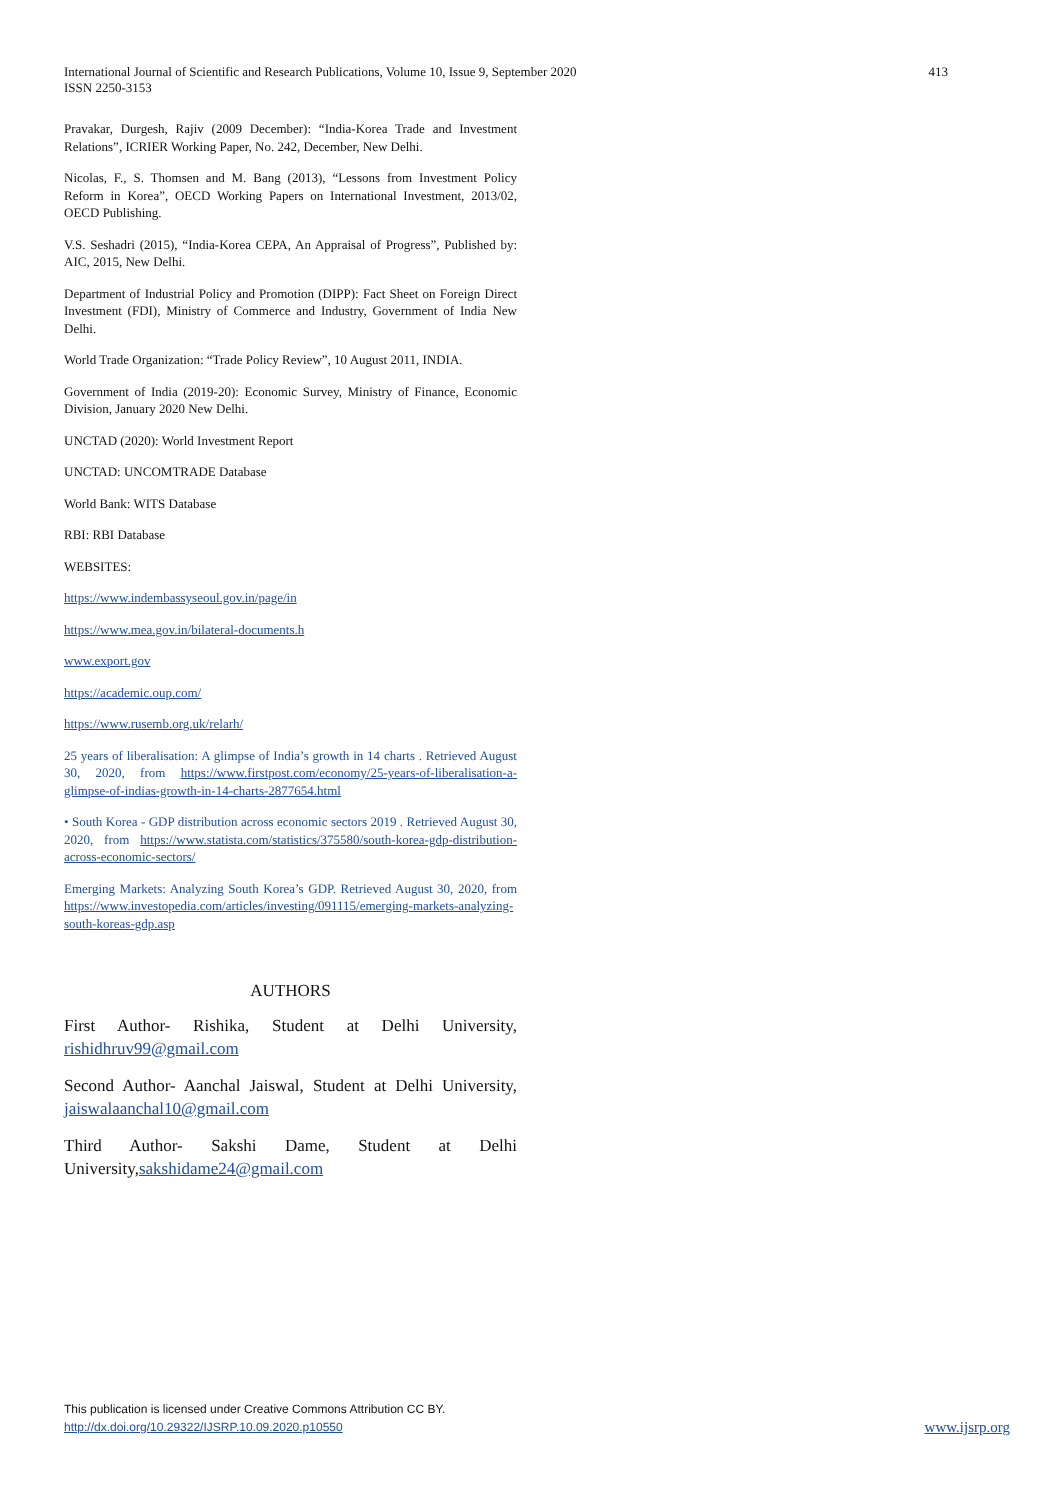413 International Journal of Scientific and Research Publications, Volume 10, Issue 9, September 2020
ISSN 2250-3153
Pravakar, Durgesh, Rajiv (2009 December): “India-Korea Trade and Investment Relations”, ICRIER Working Paper, No. 242, December, New Delhi.
Nicolas, F., S. Thomsen and M. Bang (2013), “Lessons from Investment Policy Reform in Korea”, OECD Working Papers on International Investment, 2013/02, OECD Publishing.
V.S. Seshadri (2015), “India-Korea CEPA, An Appraisal of Progress”, Published by: AIC, 2015, New Delhi.
Department of Industrial Policy and Promotion (DIPP): Fact Sheet on Foreign Direct Investment (FDI), Ministry of Commerce and Industry, Government of India New Delhi.
World Trade Organization: “Trade Policy Review”, 10 August 2011, INDIA.
Government of India (2019-20): Economic Survey, Ministry of Finance, Economic Division, January 2020 New Delhi.
UNCTAD (2020): World Investment Report
UNCTAD: UNCOMTRADE Database
World Bank: WITS Database
RBI: RBI Database
WEBSITES:
https://www.indembassyseoul.gov.in/page/in
https://www.mea.gov.in/bilateral-documents.h
www.export.gov
https://academic.oup.com/
https://www.rusemb.org.uk/relarh/
25 years of liberalisation: A glimpse of India’s growth in 14 charts . Retrieved August 30, 2020, from https://www.firstpost.com/economy/25-years-of-liberalisation-a-glimpse-of-indias-growth-in-14-charts-2877654.html
• South Korea - GDP distribution across economic sectors 2019 . Retrieved August 30, 2020, from https://www.statista.com/statistics/375580/south-korea-gdp-distribution-across-economic-sectors/
Emerging Markets: Analyzing South Korea’s GDP. Retrieved August 30, 2020, from https://www.investopedia.com/articles/investing/091115/emerging-markets-analyzing-south-koreas-gdp.asp
AUTHORS
First Author- Rishika, Student at Delhi University, rishidhruv99@gmail.com
Second Author- Aanchal Jaiswal, Student at Delhi University, jaiswalaanchal10@gmail.com
Third Author- Sakshi Dame, Student at Delhi University,sakshidame24@gmail.com
This publication is licensed under Creative Commons Attribution CC BY.
http://dx.doi.org/10.29322/IJSRP.10.09.2020.p10550 www.ijsrp.org